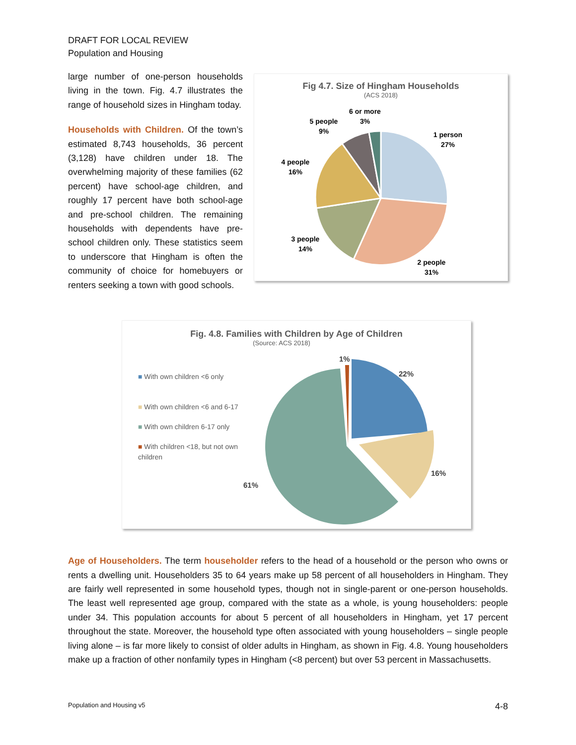DRAFT FOR LOCAL REVIEW
Population and Housing
large number of one-person households living in the town. Fig. 4.7 illustrates the range of household sizes in Hingham today.
Households with Children. Of the town’s estimated 8,743 households, 36 percent (3,128) have children under 18. The overwhelming majority of these families (62 percent) have school-age children, and roughly 17 percent have both school-age and pre-school children. The remaining households with dependents have pre-school children only. These statistics seem to underscore that Hingham is often the community of choice for homebuyers or renters seeking a town with good schools.
Fig 4.7. Size of Hingham Households
(ACS 2018)
6 or more
3%
5 people
9%
1 person
27%
4 people
16%
3 people
14%
2 people
31%
Fig. 4.8. Families with Children by Age of Children
(Source: ACS 2018)
■ With own children <6 only
■ With own children <6 and 6-17
■ With own children 6-17 only
■ With children <18, but not own children
1%
22%
16%
61%
Age of Householders. The term householder refers to the head of a household or the person who owns or rents a dwelling unit. Householders 35 to 64 years make up 58 percent of all householders in Hingham. They are fairly well represented in some household types, though not in single-parent or one-person households. The least well represented age group, compared with the state as a whole, is young householders: people under 34. This population accounts for about 5 percent of all householders in Hingham, yet 17 percent throughout the state. Moreover, the household type often associated with young householders – single people living alone – is far more likely to consist of older adults in Hingham, as shown in Fig. 4.8. Young householders make up a fraction of other nonfamily types in Hingham (<8 percent) but over 53 percent in Massachusetts.
Population and Housing v5 4-8